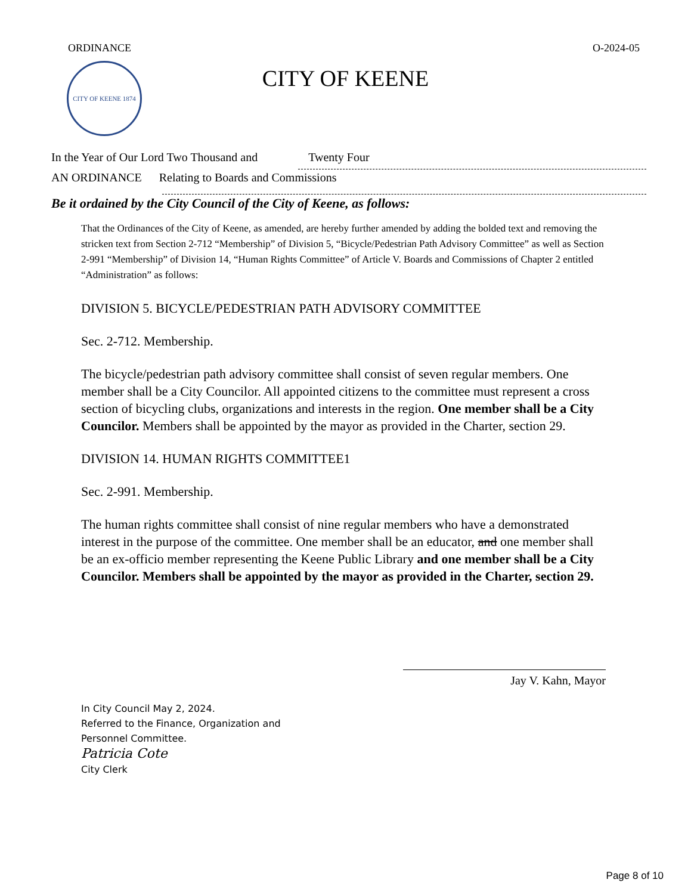ORDINANCE O-2024-05
CITY OF KEENE 1874
CITY OF KEENE
In the Year of Our Lord Two Thousand and Twenty Four
AN ORDINANCE Relating to Boards and Commissions
Be it ordained by the City Council of the City of Keene, as follows:
That the Ordinances of the City of Keene, as amended, are hereby further amended by adding the bolded text and removing the stricken text from Section 2-712 “Membership” of Division 5, “Bicycle/Pedestrian Path Advisory Committee” as well as Section 2-991 “Membership” of Division 14, “Human Rights Committee” of Article V. Boards and Commissions of Chapter 2 entitled “Administration” as follows:
DIVISION 5. BICYCLE/PEDESTRIAN PATH ADVISORY COMMITTEE
Sec. 2-712. Membership.
The bicycle/pedestrian path advisory committee shall consist of seven regular members. One member shall be a City Councilor. All appointed citizens to the committee must represent a cross section of bicycling clubs, organizations and interests in the region. One member shall be a City Councilor. Members shall be appointed by the mayor as provided in the Charter, section 29.
DIVISION 14. HUMAN RIGHTS COMMITTEE1
Sec. 2-991. Membership.
The human rights committee shall consist of nine regular members who have a demonstrated interest in the purpose of the committee. One member shall be an educator, and one member shall be an ex-officio member representing the Keene Public Library and one member shall be a City Councilor. Members shall be appointed by the mayor as provided in the Charter, section 29.
Jay V. Kahn, Mayor
In City Council May 2, 2024.
Referred to the Finance, Organization and
Personnel Committee.
Patricia Cote
City Clerk
Page 8 of 10